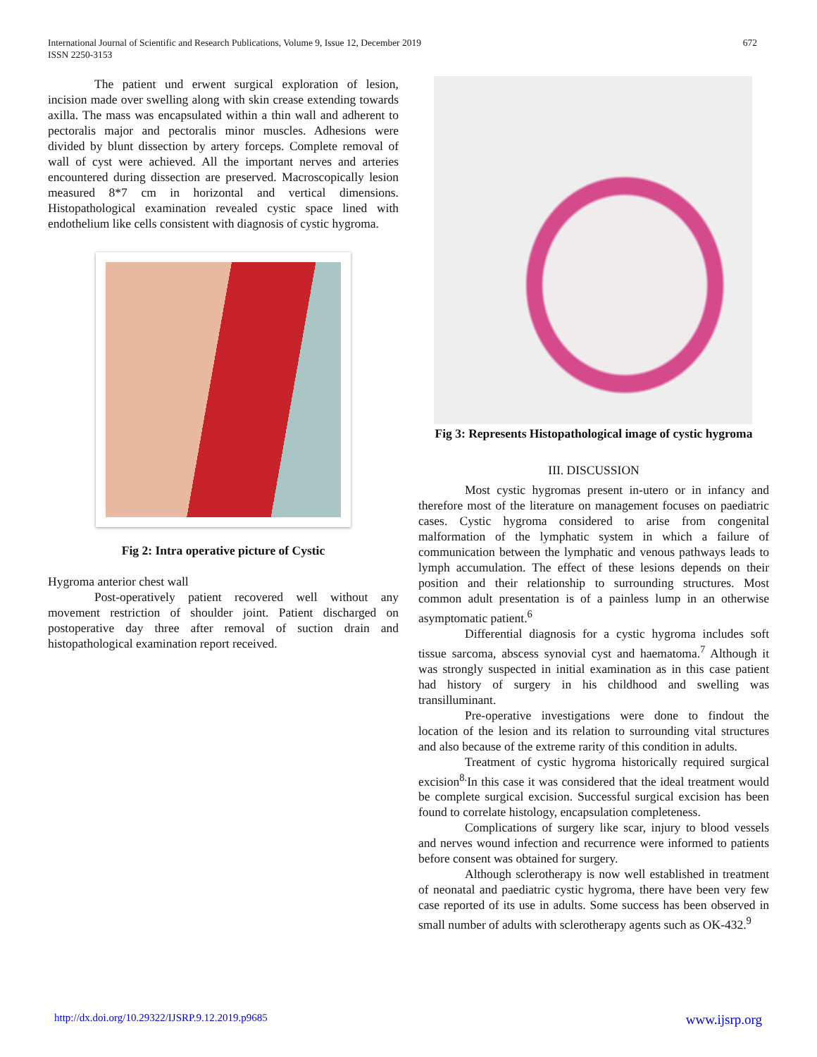International Journal of Scientific and Research Publications, Volume 9, Issue 12, December 2019
ISSN 2250-3153
672
The patient und erwent surgical exploration of lesion, incision made over swelling along with skin crease extending towards axilla. The mass was encapsulated within a thin wall and adherent to pectoralis major and pectoralis minor muscles. Adhesions were divided by blunt dissection by artery forceps. Complete removal of wall of cyst were achieved. All the important nerves and arteries encountered during dissection are preserved. Macroscopically lesion measured 8*7 cm in horizontal and vertical dimensions. Histopathological examination revealed cystic space lined with endothelium like cells consistent with diagnosis of cystic hygroma.
Fig 2: Intra operative picture of Cystic
Hygroma anterior chest wall
Post-operatively patient recovered well without any movement restriction of shoulder joint. Patient discharged on postoperative day three after removal of suction drain and histopathological examination report received.
Fig 3: Represents Histopathological image of cystic hygroma
III. DISCUSSION
Most cystic hygromas present in-utero or in infancy and therefore most of the literature on management focuses on paediatric cases. Cystic hygroma considered to arise from congenital malformation of the lymphatic system in which a failure of communication between the lymphatic and venous pathways leads to lymph accumulation. The effect of these lesions depends on their position and their relationship to surrounding structures. Most common adult presentation is of a painless lump in an otherwise asymptomatic patient.<sup>6</sup>
Differential diagnosis for a cystic hygroma includes soft tissue sarcoma, abscess synovial cyst and haematoma.<sup>7</sup> Although it was strongly suspected in initial examination as in this case patient had history of surgery in his childhood and swelling was transilluminant.
Pre-operative investigations were done to findout the location of the lesion and its relation to surrounding vital structures and also because of the extreme rarity of this condition in adults.
Treatment of cystic hygroma historically required surgical excision<sup>8.</sup>In this case it was considered that the ideal treatment would be complete surgical excision. Successful surgical excision has been found to correlate histology, encapsulation completeness.
Complications of surgery like scar, injury to blood vessels and nerves wound infection and recurrence were informed to patients before consent was obtained for surgery.
Although sclerotherapy is now well established in treatment of neonatal and paediatric cystic hygroma, there have been very few case reported of its use in adults. Some success has been observed in small number of adults with sclerotherapy agents such as OK-432.<sup>9</sup>
http://dx.doi.org/10.29322/IJSRP.9.12.2019.p9685 www.ijsrp.org